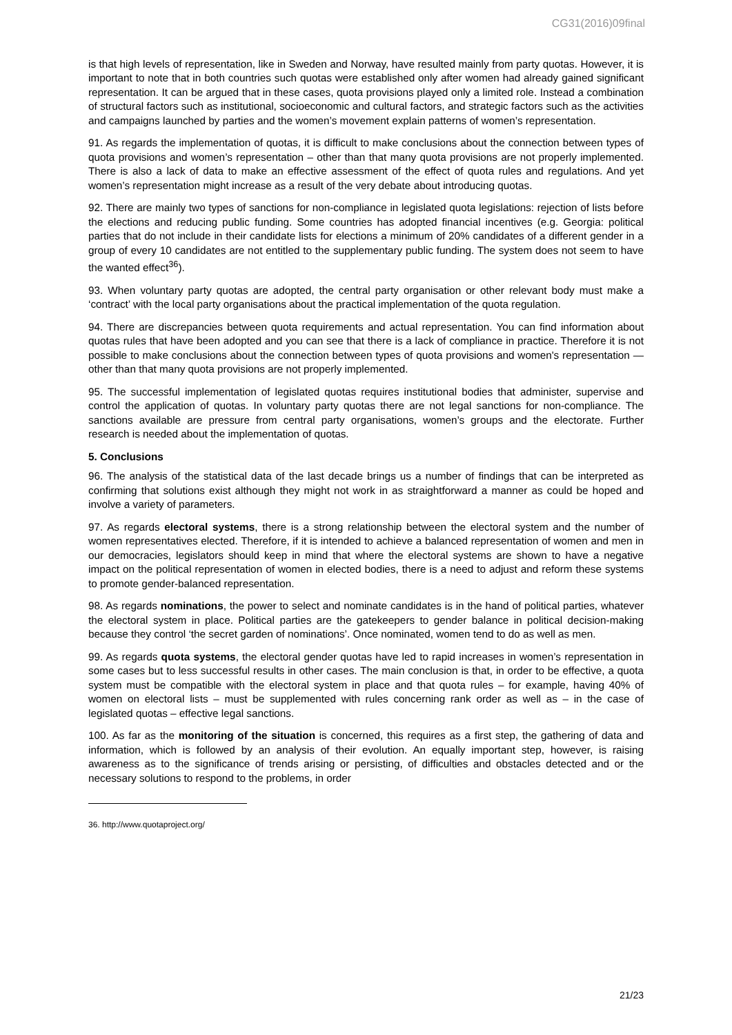CG31(2016)09final
is that high levels of representation, like in Sweden and Norway, have resulted mainly from party quotas. However, it is important to note that in both countries such quotas were established only after women had already gained significant representation. It can be argued that in these cases, quota provisions played only a limited role. Instead a combination of structural factors such as institutional, socioeconomic and cultural factors, and strategic factors such as the activities and campaigns launched by parties and the women’s movement explain patterns of women’s representation.
91. As regards the implementation of quotas, it is difficult to make conclusions about the connection between types of quota provisions and women’s representation – other than that many quota provisions are not properly implemented. There is also a lack of data to make an effective assessment of the effect of quota rules and regulations. And yet women’s representation might increase as a result of the very debate about introducing quotas.
92. There are mainly two types of sanctions for non-compliance in legislated quota legislations: rejection of lists before the elections and reducing public funding. Some countries has adopted financial incentives (e.g. Georgia: political parties that do not include in their candidate lists for elections a minimum of 20% candidates of a different gender in a group of every 10 candidates are not entitled to the supplementary public funding. The system does not seem to have the wanted effect<sup>36</sup>).
93. When voluntary party quotas are adopted, the central party organisation or other relevant body must make a ‘contract’ with the local party organisations about the practical implementation of the quota regulation.
94. There are discrepancies between quota requirements and actual representation. You can find information about quotas rules that have been adopted and you can see that there is a lack of compliance in practice. Therefore it is not possible to make conclusions about the connection between types of quota provisions and women's representation — other than that many quota provisions are not properly implemented.
95. The successful implementation of legislated quotas requires institutional bodies that administer, supervise and control the application of quotas. In voluntary party quotas there are not legal sanctions for non-compliance. The sanctions available are pressure from central party organisations, women’s groups and the electorate. Further research is needed about the implementation of quotas.
5. Conclusions
96. The analysis of the statistical data of the last decade brings us a number of findings that can be interpreted as confirming that solutions exist although they might not work in as straightforward a manner as could be hoped and involve a variety of parameters.
97. As regards electoral systems, there is a strong relationship between the electoral system and the number of women representatives elected. Therefore, if it is intended to achieve a balanced representation of women and men in our democracies, legislators should keep in mind that where the electoral systems are shown to have a negative impact on the political representation of women in elected bodies, there is a need to adjust and reform these systems to promote gender-balanced representation.
98. As regards nominations, the power to select and nominate candidates is in the hand of political parties, whatever the electoral system in place. Political parties are the gatekeepers to gender balance in political decision-making because they control ‘the secret garden of nominations’. Once nominated, women tend to do as well as men.
99. As regards quota systems, the electoral gender quotas have led to rapid increases in women’s representation in some cases but to less successful results in other cases. The main conclusion is that, in order to be effective, a quota system must be compatible with the electoral system in place and that quota rules – for example, having 40% of women on electoral lists – must be supplemented with rules concerning rank order as well as – in the case of legislated quotas – effective legal sanctions.
100. As far as the monitoring of the situation is concerned, this requires as a first step, the gathering of data and information, which is followed by an analysis of their evolution. An equally important step, however, is raising awareness as to the significance of trends arising or persisting, of difficulties and obstacles detected and or the necessary solutions to respond to the problems, in order
36. http://www.quotaproject.org/
21/23